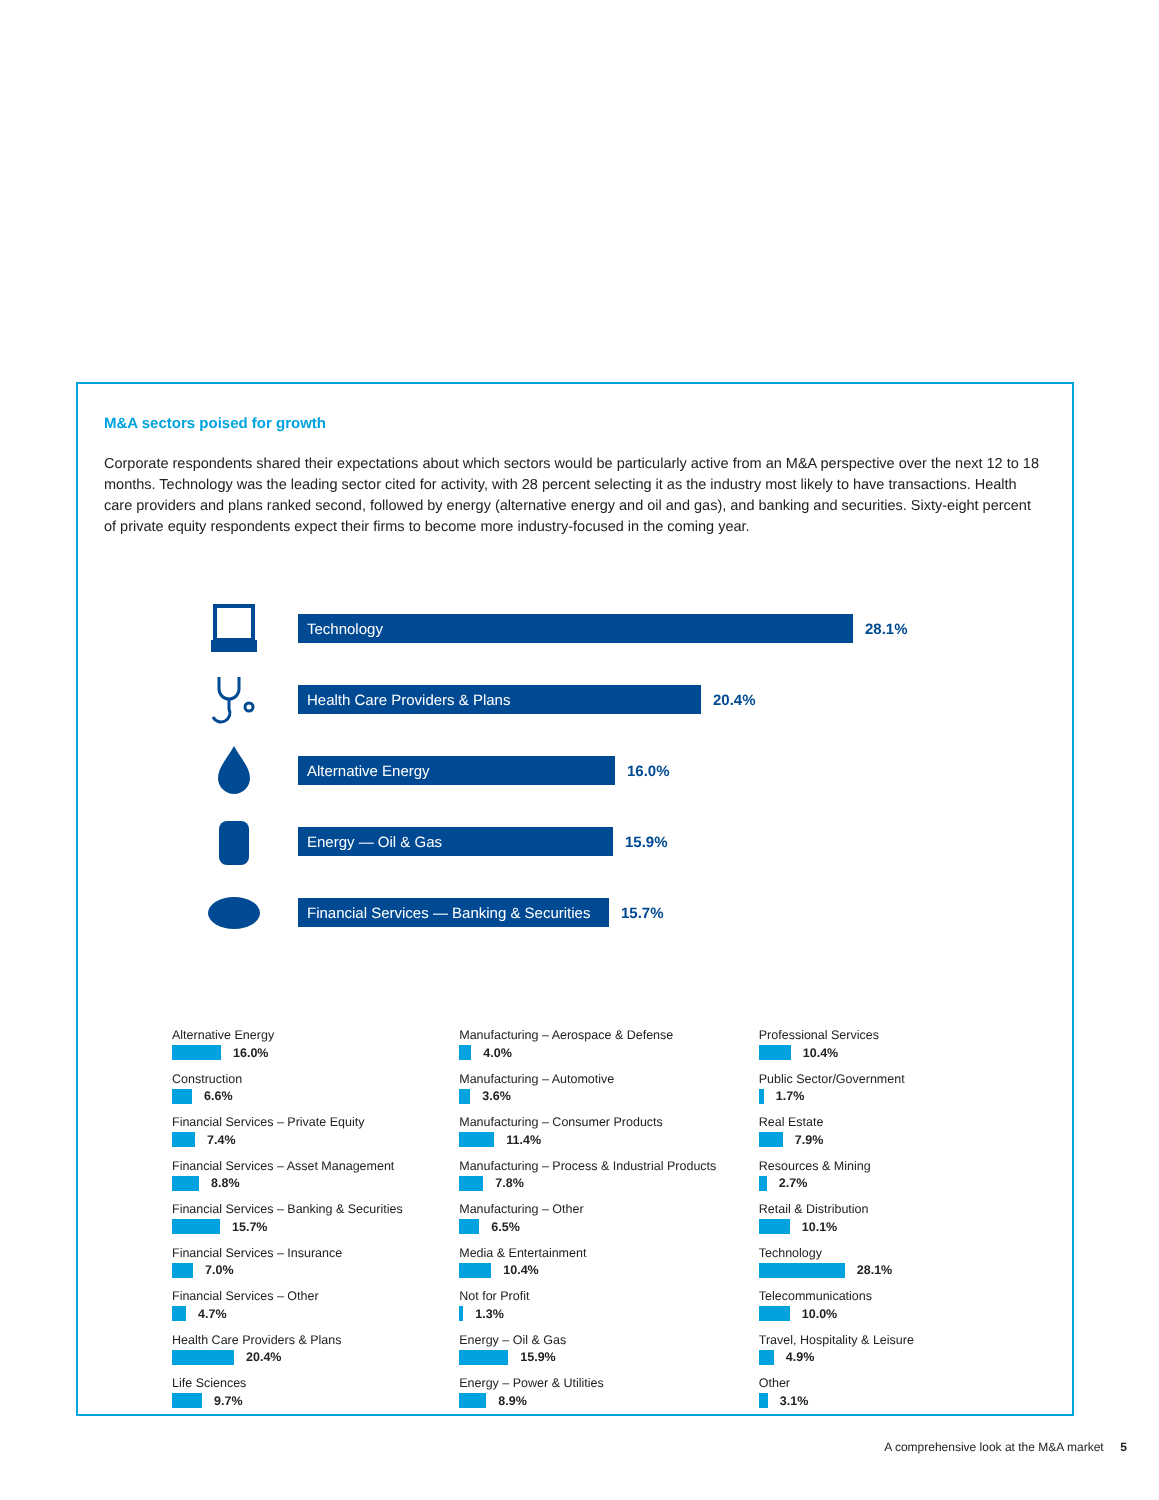M&A sectors poised for growth
Corporate respondents shared their expectations about which sectors would be particularly active from an M&A perspective over the next 12 to 18 months. Technology was the leading sector cited for activity, with 28 percent selecting it as the industry most likely to have transactions. Health care providers and plans ranked second, followed by energy (alternative energy and oil and gas), and banking and securities. Sixty-eight percent of private equity respondents expect their firms to become more industry-focused in the coming year.
Technology
28.1%
Health Care Providers & Plans
20.4%
Alternative Energy
16.0%
Energy — Oil & Gas
15.9%
Financial Services — Banking & Securities
15.7%
Alternative Energy
16.0%
Construction
6.6%
Financial Services – Private Equity
7.4%
Financial Services – Asset Management
8.8%
Financial Services – Banking & Securities
15.7%
Financial Services – Insurance
7.0%
Financial Services – Other
4.7%
Health Care Providers & Plans
20.4%
Life Sciences
9.7%
Manufacturing – Aerospace & Defense
4.0%
Manufacturing – Automotive
3.6%
Manufacturing – Consumer Products
11.4%
Manufacturing – Process & Industrial Products
7.8%
Manufacturing – Other
6.5%
Media & Entertainment
10.4%
Not for Profit
1.3%
Energy – Oil & Gas
15.9%
Energy – Power & Utilities
8.9%
Professional Services
10.4%
Public Sector/Government
1.7%
Real Estate
7.9%
Resources & Mining
2.7%
Retail & Distribution
10.1%
Technology
28.1%
Telecommunications
10.0%
Travel, Hospitality & Leisure
4.9%
Other
3.1%
A comprehensive look at the M&A market 5